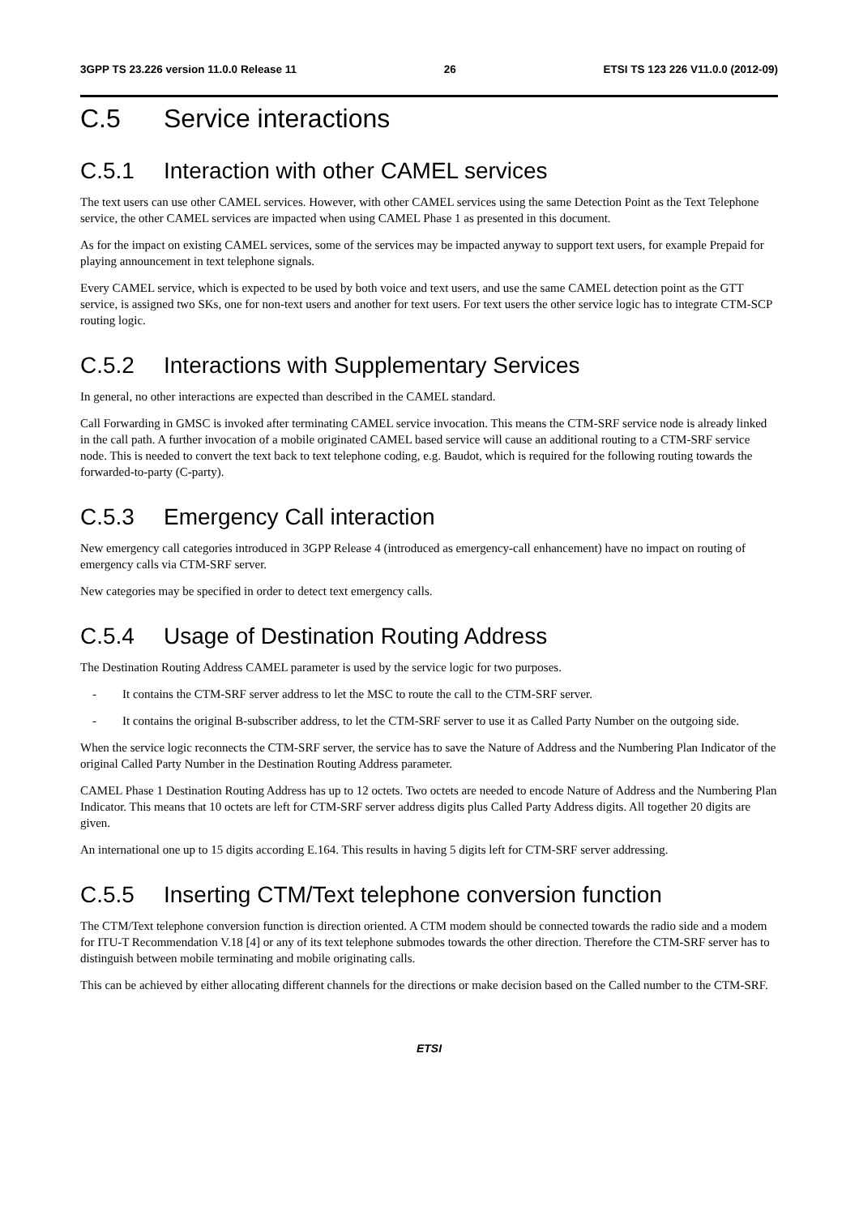3GPP TS 23.226 version 11.0.0 Release 11
26 ETSI TS 123 226 V11.0.0 (2012-09)
C.5 Service interactions
C.5.1 Interaction with other CAMEL services
The text users can use other CAMEL services. However, with other CAMEL services using the same Detection Point as the Text Telephone service, the other CAMEL services are impacted when using CAMEL Phase 1 as presented in this document.
As for the impact on existing CAMEL services, some of the services may be impacted anyway to support text users, for example Prepaid for playing announcement in text telephone signals.
Every CAMEL service, which is expected to be used by both voice and text users, and use the same CAMEL detection point as the GTT service, is assigned two SKs, one for non-text users and another for text users. For text users the other service logic has to integrate CTM-SCP routing logic.
C.5.2 Interactions with Supplementary Services
In general, no other interactions are expected than described in the CAMEL standard.
Call Forwarding in GMSC is invoked after terminating CAMEL service invocation. This means the CTM-SRF service node is already linked in the call path. A further invocation of a mobile originated CAMEL based service will cause an additional routing to a CTM-SRF service node. This is needed to convert the text back to text telephone coding, e.g. Baudot, which is required for the following routing towards the forwarded-to-party (C-party).
C.5.3 Emergency Call interaction
New emergency call categories introduced in 3GPP Release 4 (introduced as emergency-call enhancement) have no impact on routing of emergency calls via CTM-SRF server.
New categories may be specified in order to detect text emergency calls.
C.5.4 Usage of Destination Routing Address
The Destination Routing Address CAMEL parameter is used by the service logic for two purposes.
- It contains the CTM-SRF server address to let the MSC to route the call to the CTM-SRF server.
- It contains the original B-subscriber address, to let the CTM-SRF server to use it as Called Party Number on the outgoing side.
When the service logic reconnects the CTM-SRF server, the service has to save the Nature of Address and the Numbering Plan Indicator of the original Called Party Number in the Destination Routing Address parameter.
CAMEL Phase 1 Destination Routing Address has up to 12 octets. Two octets are needed to encode Nature of Address and the Numbering Plan Indicator. This means that 10 octets are left for CTM-SRF server address digits plus Called Party Address digits. All together 20 digits are given.
An international one up to 15 digits according E.164. This results in having 5 digits left for CTM-SRF server addressing.
C.5.5 Inserting CTM/Text telephone conversion function
The CTM/Text telephone conversion function is direction oriented. A CTM modem should be connected towards the radio side and a modem for ITU-T Recommendation V.18 [4] or any of its text telephone submodes towards the other direction. Therefore the CTM-SRF server has to distinguish between mobile terminating and mobile originating calls.
This can be achieved by either allocating different channels for the directions or make decision based on the Called number to the CTM-SRF.
ETSI